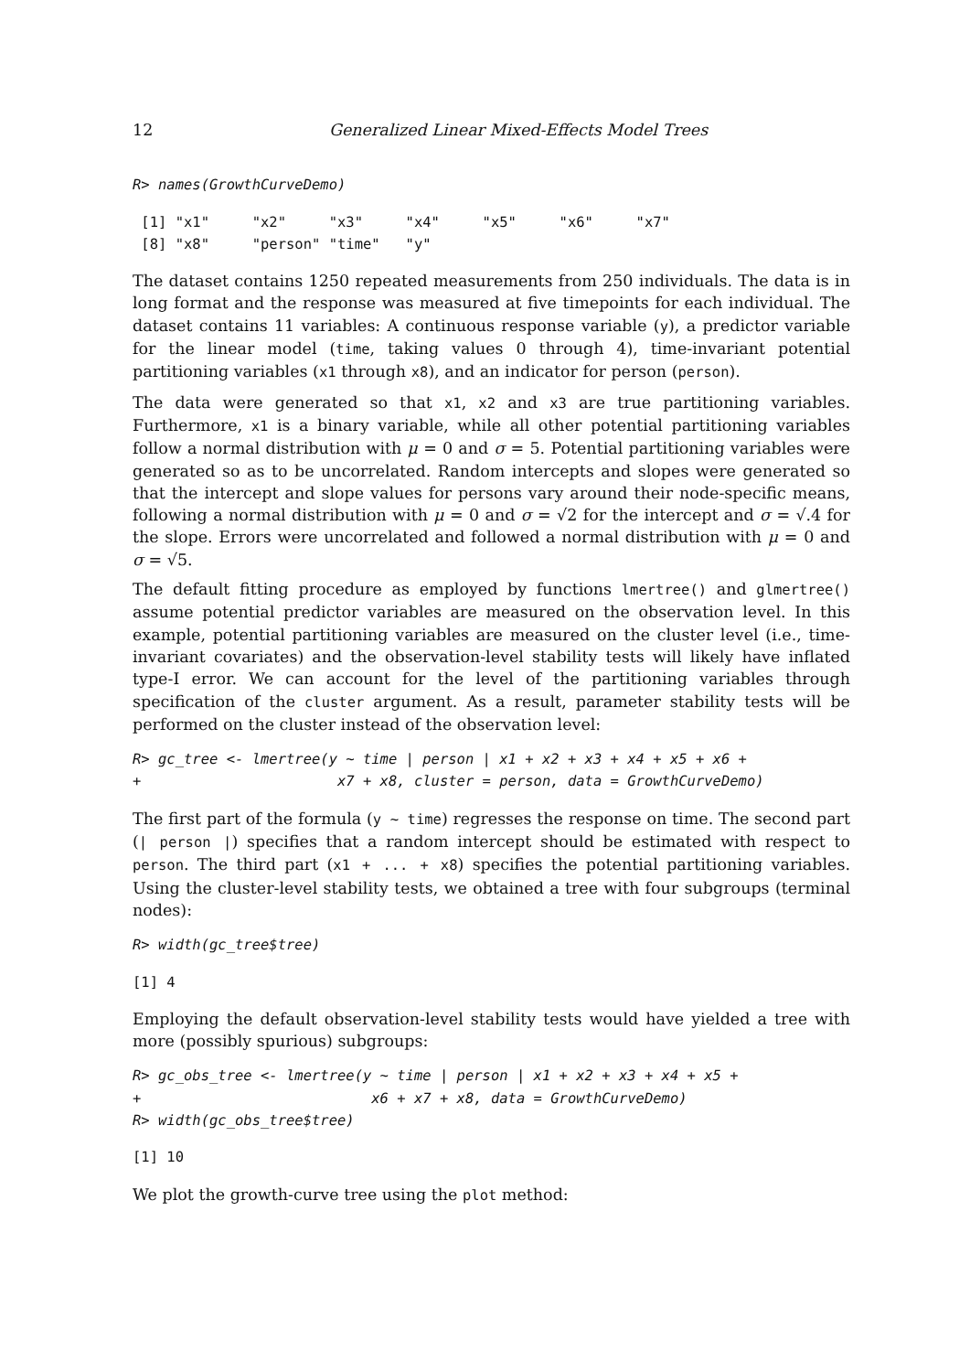12 Generalized Linear Mixed-Effects Model Trees
R> names(GrowthCurveDemo)
 [1] "x1"     "x2"     "x3"     "x4"     "x5"     "x6"     "x7"
 [8] "x8"     "person" "time"   "y"
The dataset contains 1250 repeated measurements from 250 individuals. The data is in long format and the response was measured at five timepoints for each individual. The dataset contains 11 variables: A continuous response variable (y), a predictor variable for the linear model (time, taking values 0 through 4), time-invariant potential partitioning variables (x1 through x8), and an indicator for person (person).
The data were generated so that x1, x2 and x3 are true partitioning variables. Furthermore, x1 is a binary variable, while all other potential partitioning variables follow a normal distribution with μ = 0 and σ = 5. Potential partitioning variables were generated so as to be uncorrelated. Random intercepts and slopes were generated so that the intercept and slope values for persons vary around their node-specific means, following a normal distribution with μ = 0 and σ = √2 for the intercept and σ = √.4 for the slope. Errors were uncorrelated and followed a normal distribution with μ = 0 and σ = √5.
The default fitting procedure as employed by functions lmertree() and glmertree() assume potential predictor variables are measured on the observation level. In this example, potential partitioning variables are measured on the cluster level (i.e., time-invariant covariates) and the observation-level stability tests will likely have inflated type-I error. We can account for the level of the partitioning variables through specification of the cluster argument. As a result, parameter stability tests will be performed on the cluster instead of the observation level:
R> gc_tree <- lmertree(y ~ time | person | x1 + x2 + x3 + x4 + x5 + x6 +
+                       x7 + x8, cluster = person, data = GrowthCurveDemo)
The first part of the formula (y ~ time) regresses the response on time. The second part (| person |) specifies that a random intercept should be estimated with respect to person. The third part (x1 + ... + x8) specifies the potential partitioning variables. Using the cluster-level stability tests, we obtained a tree with four subgroups (terminal nodes):
R> width(gc_tree$tree)
[1] 4
Employing the default observation-level stability tests would have yielded a tree with more (possibly spurious) subgroups:
R> gc_obs_tree <- lmertree(y ~ time | person | x1 + x2 + x3 + x4 + x5 +
+                           x6 + x7 + x8, data = GrowthCurveDemo)
R> width(gc_obs_tree$tree)
[1] 10
We plot the growth-curve tree using the plot method: